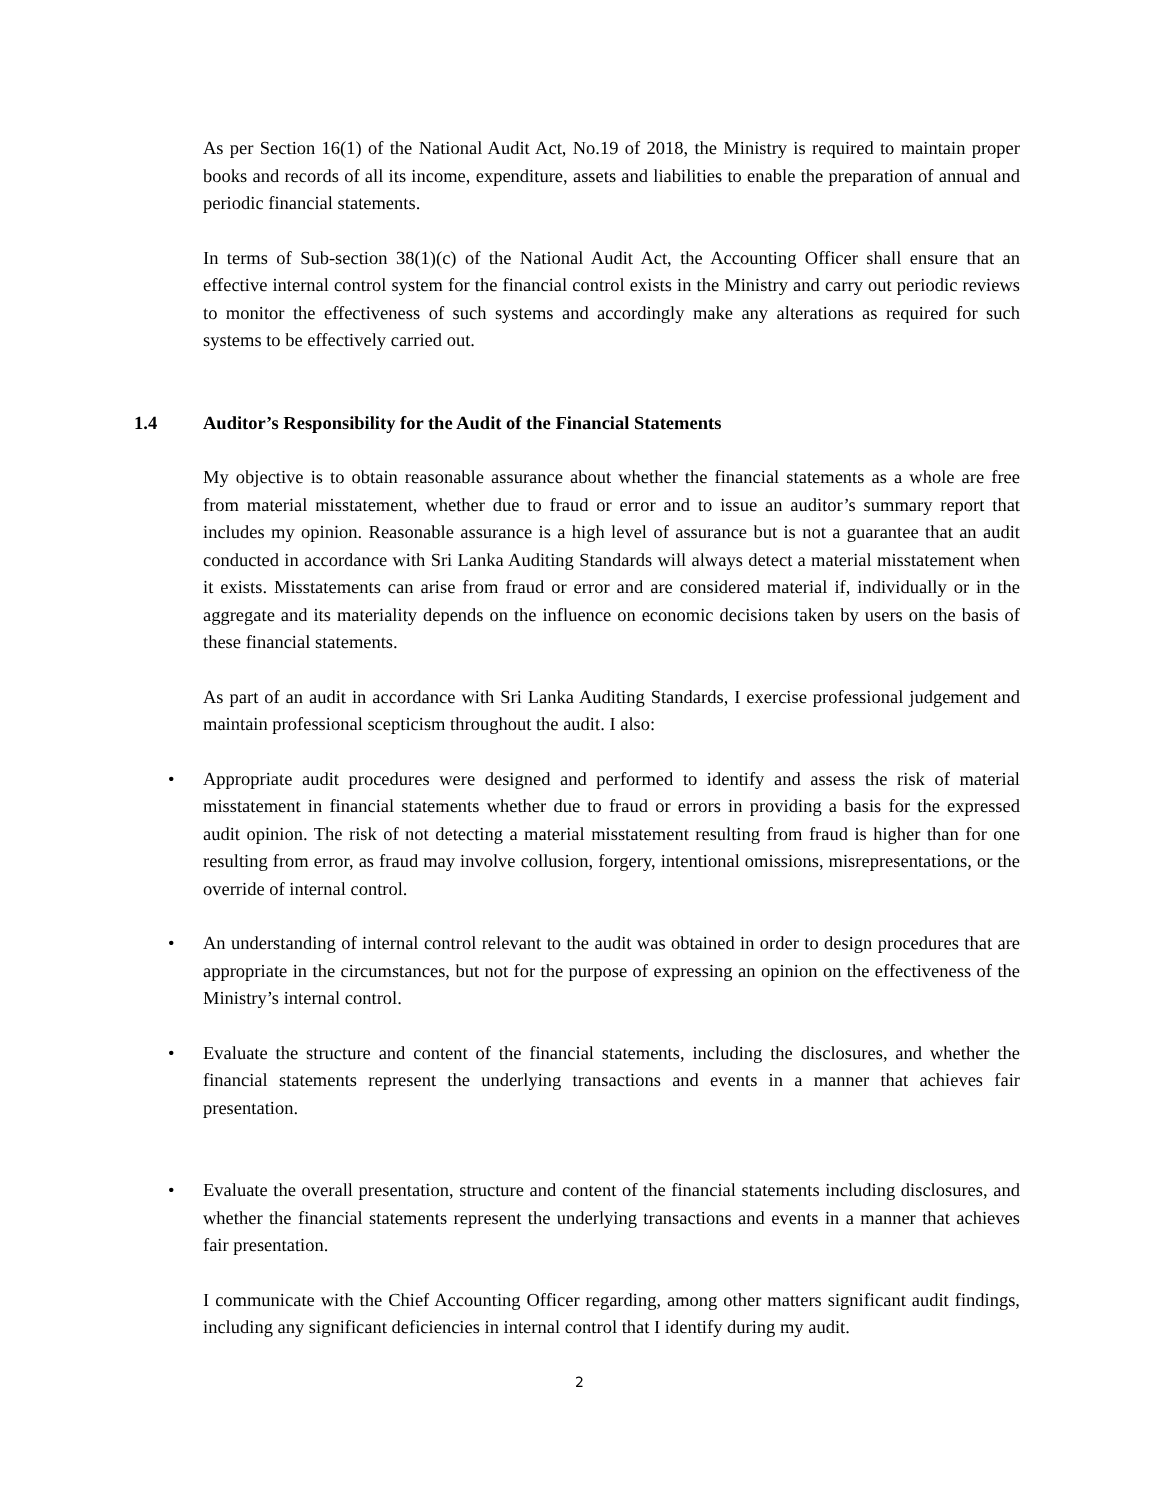As per Section 16(1) of the National Audit Act, No.19 of 2018, the Ministry is required to maintain proper books and records of all its income, expenditure, assets and liabilities to enable the preparation of annual and periodic financial statements.
In terms of Sub-section 38(1)(c) of the National Audit Act, the Accounting Officer shall ensure that an effective internal control system for the financial control exists in the Ministry and carry out periodic reviews to monitor the effectiveness of such systems and accordingly make any alterations as required for such systems to be effectively carried out.
1.4 Auditor’s Responsibility for the Audit of the Financial Statements
My objective is to obtain reasonable assurance about whether the financial statements as a whole are free from material misstatement, whether due to fraud or error and to issue an auditor’s summary report that includes my opinion. Reasonable assurance is a high level of assurance but is not a guarantee that an audit conducted in accordance with Sri Lanka Auditing Standards will always detect a material misstatement when it exists. Misstatements can arise from fraud or error and are considered material if, individually or in the aggregate and its materiality depends on the influence on economic decisions taken by users on the basis of these financial statements.
As part of an audit in accordance with Sri Lanka Auditing Standards, I exercise professional judgement and maintain professional scepticism throughout the audit. I also:
• Appropriate audit procedures were designed and performed to identify and assess the risk of material misstatement in financial statements whether due to fraud or errors in providing a basis for the expressed audit opinion. The risk of not detecting a material misstatement resulting from fraud is higher than for one resulting from error, as fraud may involve collusion, forgery, intentional omissions, misrepresentations, or the override of internal control.
• An understanding of internal control relevant to the audit was obtained in order to design procedures that are appropriate in the circumstances, but not for the purpose of expressing an opinion on the effectiveness of the Ministry’s internal control.
• Evaluate the structure and content of the financial statements, including the disclosures, and whether the financial statements represent the underlying transactions and events in a manner that achieves fair presentation.
• Evaluate the overall presentation, structure and content of the financial statements including disclosures, and whether the financial statements represent the underlying transactions and events in a manner that achieves fair presentation.
I communicate with the Chief Accounting Officer regarding, among other matters significant audit findings, including any significant deficiencies in internal control that I identify during my audit.
2